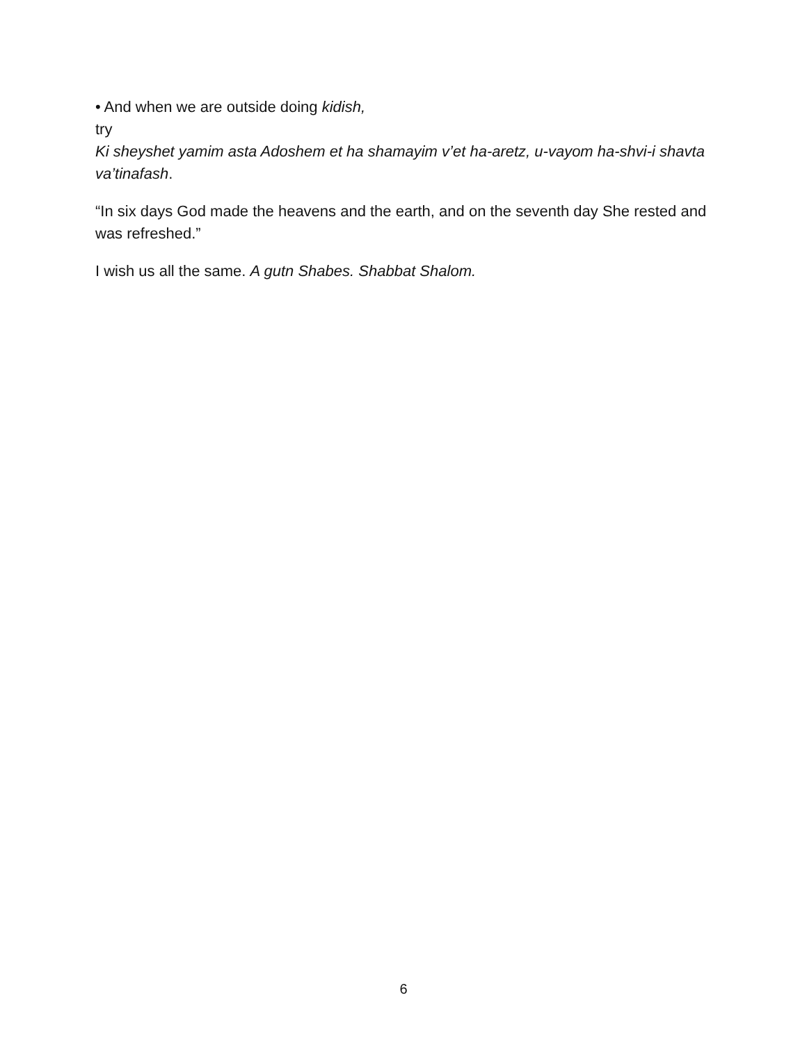• And when we are outside doing kidish,
try
Ki sheyshet yamim asta Adoshem et ha shamayim v’et ha-aretz, u-vayom ha-shvi-i shavta va’tinafash.
“In six days God made the heavens and the earth, and on the seventh day She rested and was refreshed.”
I wish us all the same. A gutn Shabes. Shabbat Shalom.
6